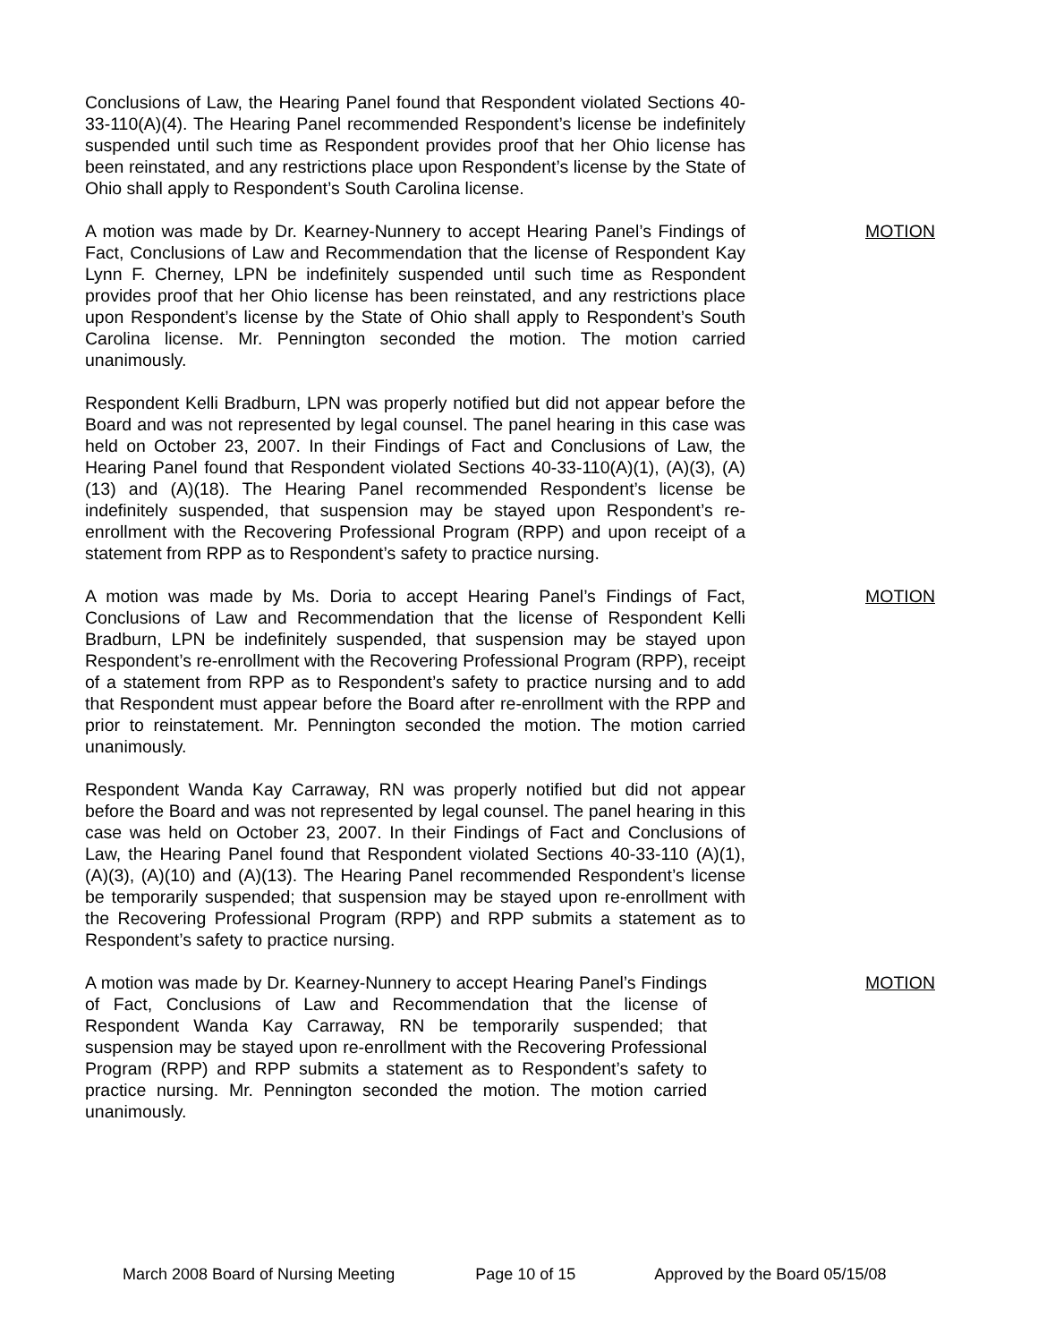Conclusions of Law, the Hearing Panel found that Respondent violated Sections 40-33-110(A)(4). The Hearing Panel recommended Respondent’s license be indefinitely suspended until such time as Respondent provides proof that her Ohio license has been reinstated, and any restrictions place upon Respondent’s license by the State of Ohio shall apply to Respondent’s South Carolina license.
A motion was made by Dr. Kearney-Nunnery to accept Hearing Panel’s Findings of Fact, Conclusions of Law and Recommendation that the license of Respondent Kay Lynn F. Cherney, LPN be indefinitely suspended until such time as Respondent provides proof that her Ohio license has been reinstated, and any restrictions place upon Respondent’s license by the State of Ohio shall apply to Respondent’s South Carolina license. Mr. Pennington seconded the motion. The motion carried unanimously.
MOTION
Respondent Kelli Bradburn, LPN was properly notified but did not appear before the Board and was not represented by legal counsel. The panel hearing in this case was held on October 23, 2007. In their Findings of Fact and Conclusions of Law, the Hearing Panel found that Respondent violated Sections 40-33-110(A)(1), (A)(3), (A)(13) and (A)(18). The Hearing Panel recommended Respondent’s license be indefinitely suspended, that suspension may be stayed upon Respondent’s re-enrollment with the Recovering Professional Program (RPP) and upon receipt of a statement from RPP as to Respondent’s safety to practice nursing.
A motion was made by Ms. Doria to accept Hearing Panel’s Findings of Fact, Conclusions of Law and Recommendation that the license of Respondent Kelli Bradburn, LPN be indefinitely suspended, that suspension may be stayed upon Respondent’s re-enrollment with the Recovering Professional Program (RPP), receipt of a statement from RPP as to Respondent’s safety to practice nursing and to add that Respondent must appear before the Board after re-enrollment with the RPP and prior to reinstatement. Mr. Pennington seconded the motion. The motion carried unanimously.
MOTION
Respondent Wanda Kay Carraway, RN was properly notified but did not appear before the Board and was not represented by legal counsel. The panel hearing in this case was held on October 23, 2007. In their Findings of Fact and Conclusions of Law, the Hearing Panel found that Respondent violated Sections 40-33-110 (A)(1), (A)(3), (A)(10) and (A)(13). The Hearing Panel recommended Respondent’s license be temporarily suspended; that suspension may be stayed upon re-enrollment with the Recovering Professional Program (RPP) and RPP submits a statement as to Respondent’s safety to practice nursing.
A motion was made by Dr. Kearney-Nunnery to accept Hearing Panel’s Findings of Fact, Conclusions of Law and Recommendation that the license of Respondent Wanda Kay Carraway, RN be temporarily suspended; that suspension may be stayed upon re-enrollment with the Recovering Professional Program (RPP) and RPP submits a statement as to Respondent’s safety to practice nursing. Mr. Pennington seconded the motion. The motion carried unanimously.
MOTION
March 2008 Board of Nursing Meeting Page 10 of 15 Approved by the Board 05/15/08